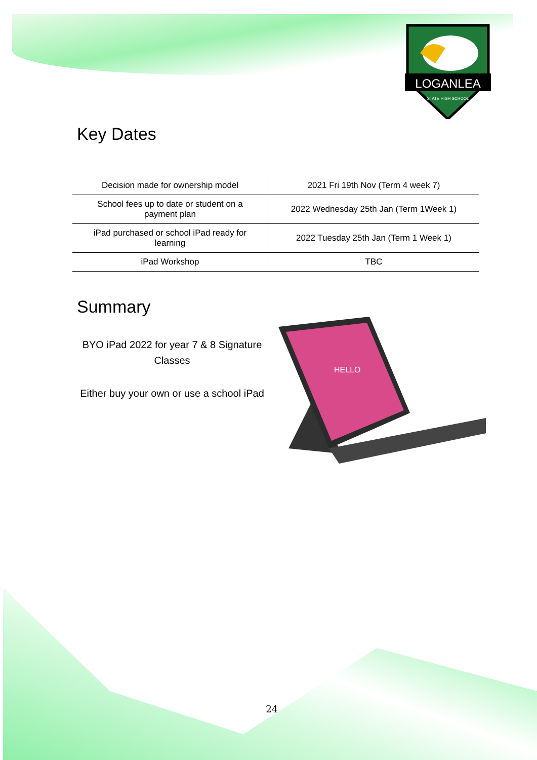LOGANLEA
STATE HIGH SCHOOL
Key Dates
| Decision made for ownership model | 2021 Fri 19th Nov (Term 4 week 7) |
| School fees up to date or student on a payment plan | 2022 Wednesday 25th Jan (Term 1Week 1) |
| iPad purchased or school iPad ready for learning | 2022 Tuesday 25th Jan (Term 1 Week 1) |
| iPad Workshop | TBC |
Summary
BYO iPad 2022 for year 7 & 8 Signature Classes
Either buy your own or use a school iPad
HELLO
24